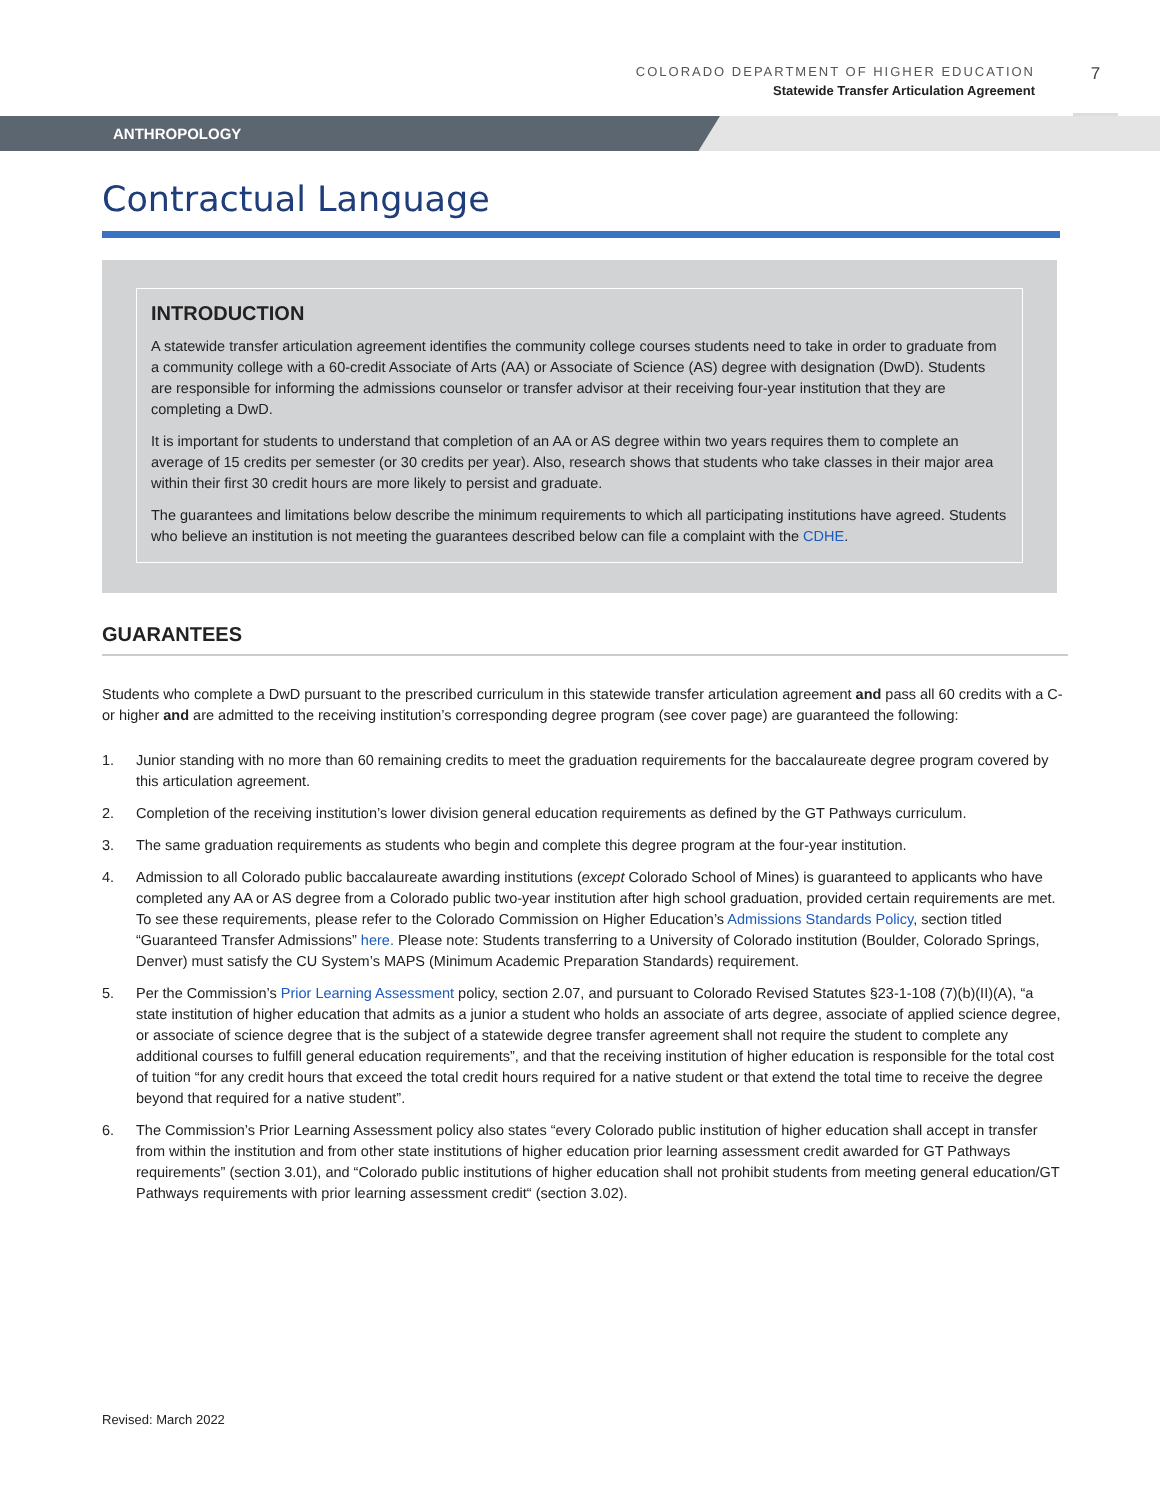COLORADO DEPARTMENT OF HIGHER EDUCATION
Statewide Transfer Articulation Agreement
7
ANTHROPOLOGY
Contractual Language
INTRODUCTION
A statewide transfer articulation agreement identifies the community college courses students need to take in order to graduate from a community college with a 60-credit Associate of Arts (AA) or Associate of Science (AS) degree with designation (DwD). Students are responsible for informing the admissions counselor or transfer advisor at their receiving four-year institution that they are completing a DwD.
It is important for students to understand that completion of an AA or AS degree within two years requires them to complete an average of 15 credits per semester (or 30 credits per year). Also, research shows that students who take classes in their major area within their first 30 credit hours are more likely to persist and graduate.
The guarantees and limitations below describe the minimum requirements to which all participating institutions have agreed. Students who believe an institution is not meeting the guarantees described below can file a complaint with the CDHE.
GUARANTEES
Students who complete a DwD pursuant to the prescribed curriculum in this statewide transfer articulation agreement and pass all 60 credits with a C- or higher and are admitted to the receiving institution’s corresponding degree program (see cover page) are guaranteed the following:
1. Junior standing with no more than 60 remaining credits to meet the graduation requirements for the baccalaureate degree program covered by this articulation agreement.
2. Completion of the receiving institution’s lower division general education requirements as defined by the GT Pathways curriculum.
3. The same graduation requirements as students who begin and complete this degree program at the four-year institution.
4. Admission to all Colorado public baccalaureate awarding institutions (except Colorado School of Mines) is guaranteed to applicants who have completed any AA or AS degree from a Colorado public two-year institution after high school graduation, provided certain requirements are met. To see these requirements, please refer to the Colorado Commission on Higher Education’s Admissions Standards Policy, section titled “Guaranteed Transfer Admissions” here. Please note: Students transferring to a University of Colorado institution (Boulder, Colorado Springs, Denver) must satisfy the CU System’s MAPS (Minimum Academic Preparation Standards) requirement.
5. Per the Commission’s Prior Learning Assessment policy, section 2.07, and pursuant to Colorado Revised Statutes §23-1-108 (7)(b)(II)(A), “a state institution of higher education that admits as a junior a student who holds an associate of arts degree, associate of applied science degree, or associate of science degree that is the subject of a statewide degree transfer agreement shall not require the student to complete any additional courses to fulfill general education requirements”, and that the receiving institution of higher education is responsible for the total cost of tuition “for any credit hours that exceed the total credit hours required for a native student or that extend the total time to receive the degree beyond that required for a native student”.
6. The Commission’s Prior Learning Assessment policy also states “every Colorado public institution of higher education shall accept in transfer from within the institution and from other state institutions of higher education prior learning assessment credit awarded for GT Pathways requirements” (section 3.01), and “Colorado public institutions of higher education shall not prohibit students from meeting general education/GT Pathways requirements with prior learning assessment credit“ (section 3.02).
Revised: March 2022